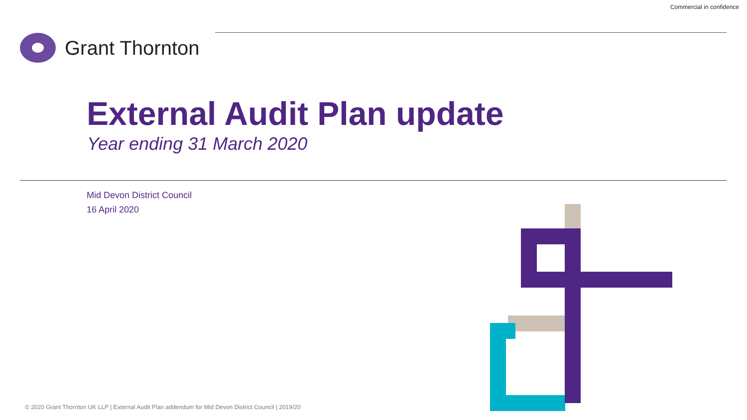Commercial in confidence
Grant Thornton
External Audit Plan update
Year ending 31 March 2020
Mid Devon District Council
16 April 2020
© 2020 Grant Thornton UK LLP | External Audit Plan addendum for Mid Devon District Council | 2019/20